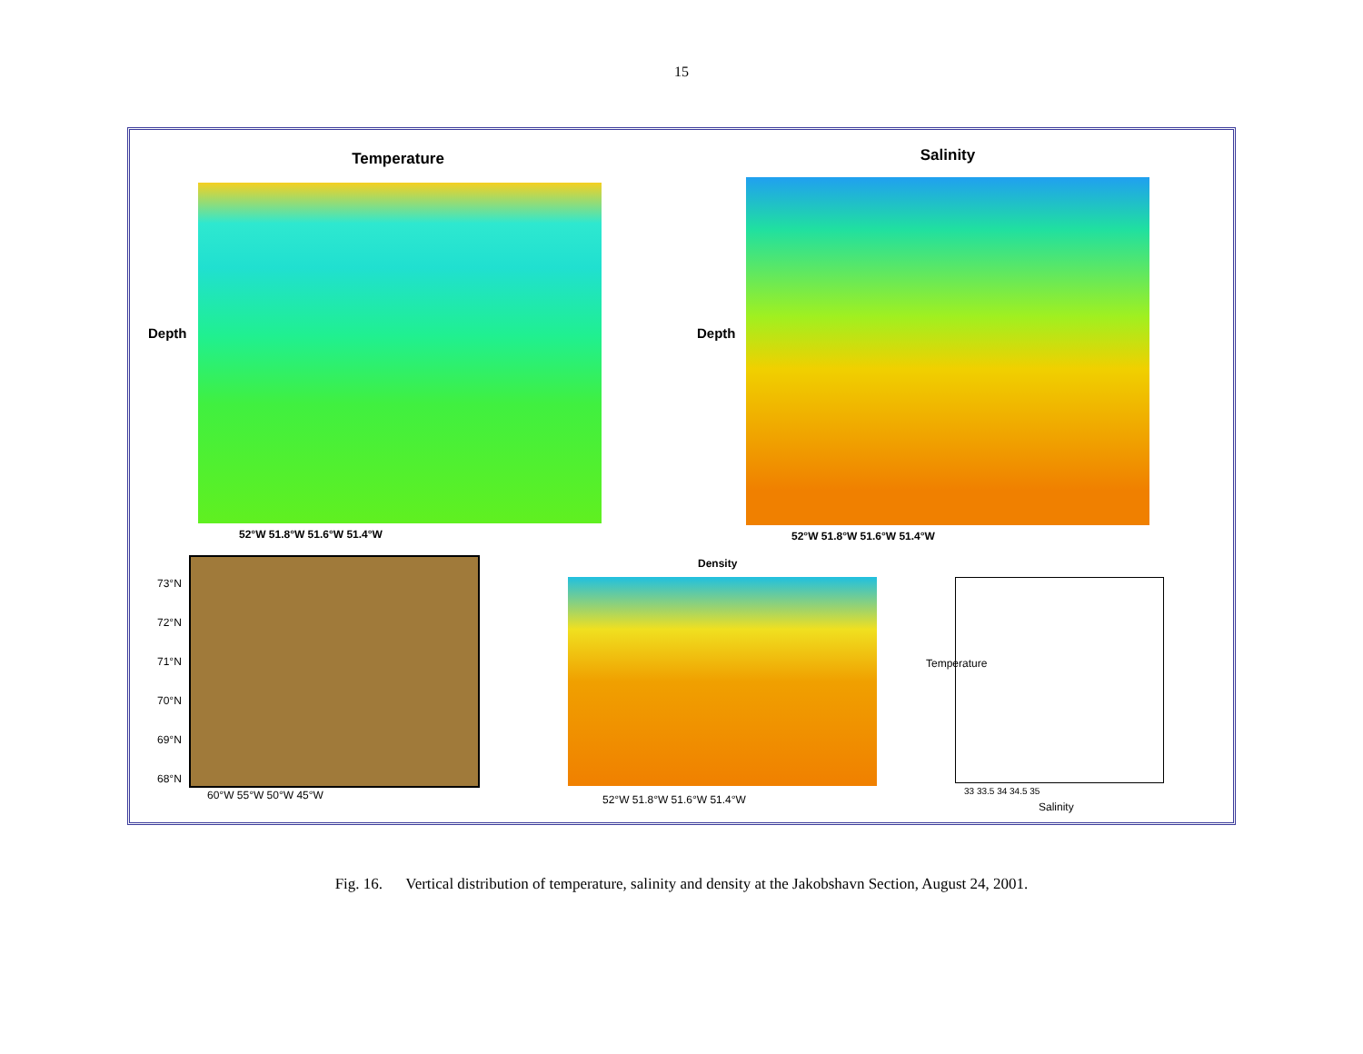15
Temperature
Depth
52°W 51.8°W 51.6°W 51.4°W
Salinity
Depth
52°W 51.8°W 51.6°W 51.4°W
73°N
72°N
71°N
70°N
69°N
68°N
60°W 55°W 50°W 45°W
Density
52°W 51.8°W 51.6°W 51.4°W
33 33.5 34 34.5 35
Salinity
Temperature
Fig. 16. Vertical distribution of temperature, salinity and density at the Jakobshavn Section, August 24, 2001.